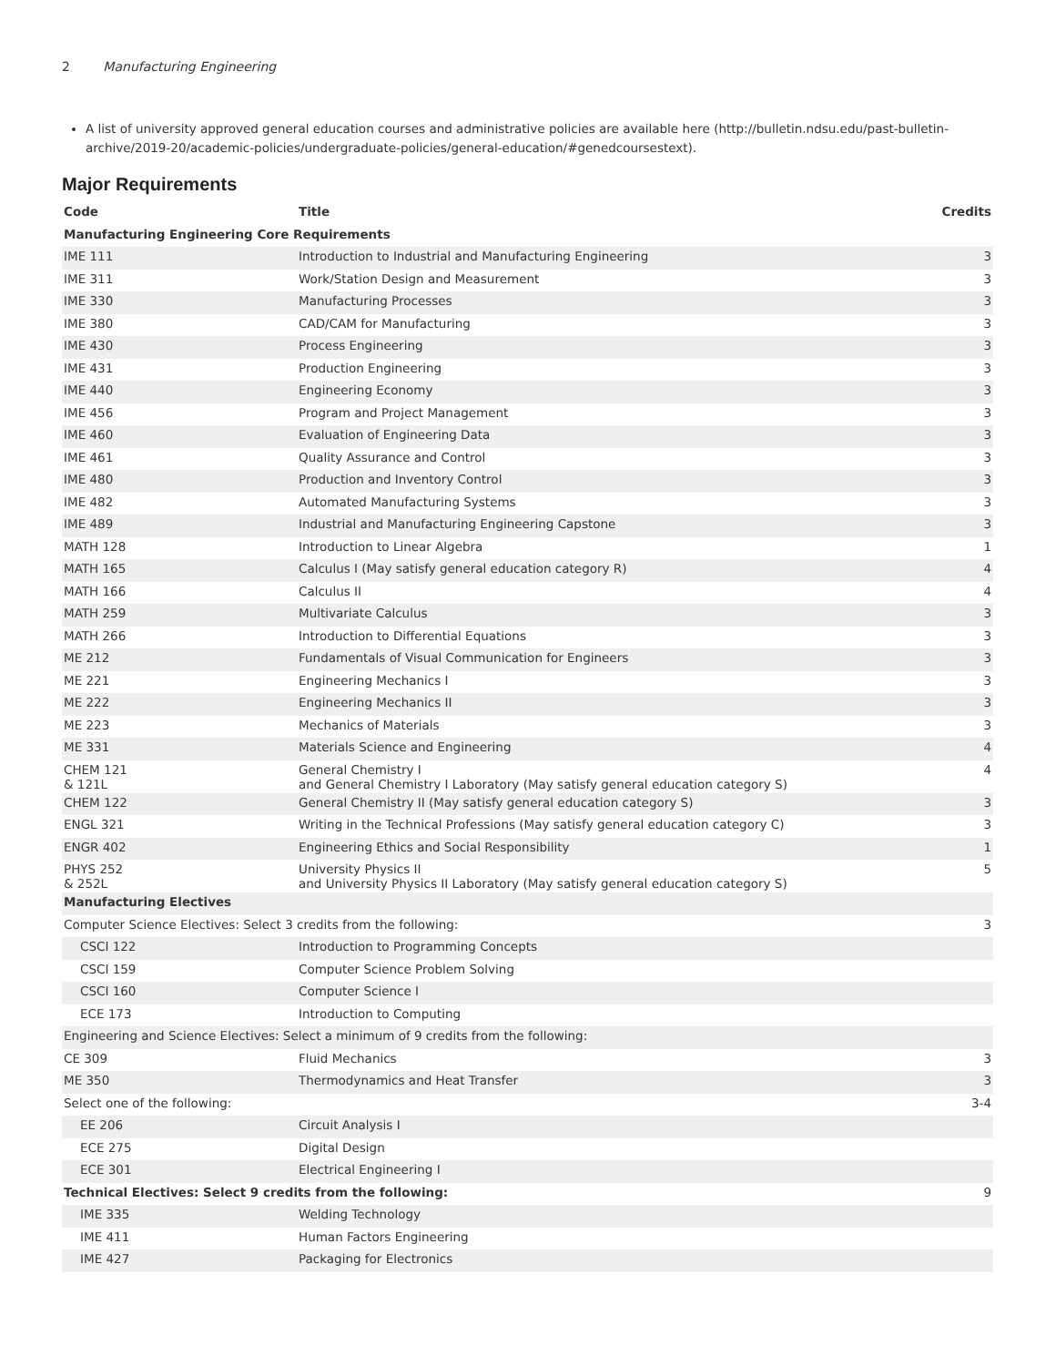2 Manufacturing Engineering
A list of university approved general education courses and administrative policies are available here (http://bulletin.ndsu.edu/past-bulletin-archive/2019-20/academic-policies/undergraduate-policies/general-education/#genedcoursestext).
Major Requirements
| Code | Title | Credits |
| --- | --- | --- |
| Manufacturing Engineering Core Requirements | | |
| IME 111 | Introduction to Industrial and Manufacturing Engineering | 3 |
| IME 311 | Work/Station Design and Measurement | 3 |
| IME 330 | Manufacturing Processes | 3 |
| IME 380 | CAD/CAM for Manufacturing | 3 |
| IME 430 | Process Engineering | 3 |
| IME 431 | Production Engineering | 3 |
| IME 440 | Engineering Economy | 3 |
| IME 456 | Program and Project Management | 3 |
| IME 460 | Evaluation of Engineering Data | 3 |
| IME 461 | Quality Assurance and Control | 3 |
| IME 480 | Production and Inventory Control | 3 |
| IME 482 | Automated Manufacturing Systems | 3 |
| IME 489 | Industrial and Manufacturing Engineering Capstone | 3 |
| MATH 128 | Introduction to Linear Algebra | 1 |
| MATH 165 | Calculus I (May satisfy general education category R) | 4 |
| MATH 166 | Calculus II | 4 |
| MATH 259 | Multivariate Calculus | 3 |
| MATH 266 | Introduction to Differential Equations | 3 |
| ME 212 | Fundamentals of Visual Communication for Engineers | 3 |
| ME 221 | Engineering Mechanics I | 3 |
| ME 222 | Engineering Mechanics II | 3 |
| ME 223 | Mechanics of Materials | 3 |
| ME 331 | Materials Science and Engineering | 4 |
| CHEM 121 & 121L | General Chemistry I and General Chemistry I Laboratory (May satisfy general education category S) | 4 |
| CHEM 122 | General Chemistry II (May satisfy general education category S) | 3 |
| ENGL 321 | Writing in the Technical Professions (May satisfy general education category C) | 3 |
| ENGR 402 | Engineering Ethics and Social Responsibility | 1 |
| PHYS 252 & 252L | University Physics II and University Physics II Laboratory (May satisfy general education category S) | 5 |
| Manufacturing Electives | | |
| Computer Science Electives: Select 3 credits from the following: | | 3 |
| CSCI 122 | Introduction to Programming Concepts | |
| CSCI 159 | Computer Science Problem Solving | |
| CSCI 160 | Computer Science I | |
| ECE 173 | Introduction to Computing | |
| Engineering and Science Electives: Select a minimum of 9 credits from the following: | | |
| CE 309 | Fluid Mechanics | 3 |
| ME 350 | Thermodynamics and Heat Transfer | 3 |
| Select one of the following: | | 3-4 |
| EE 206 | Circuit Analysis I | |
| ECE 275 | Digital Design | |
| ECE 301 | Electrical Engineering I | |
| Technical Electives: Select 9 credits from the following: | | 9 |
| IME 335 | Welding Technology | |
| IME 411 | Human Factors Engineering | |
| IME 427 | Packaging for Electronics | |